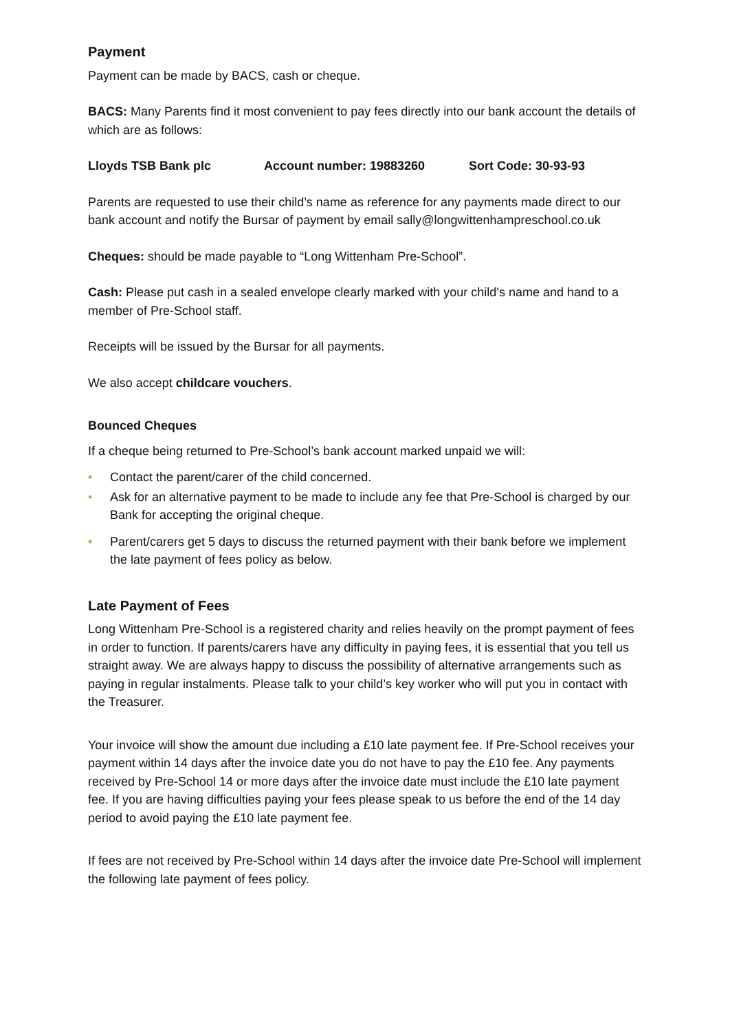Payment
Payment can be made by BACS, cash or cheque.
BACS: Many Parents find it most convenient to pay fees directly into our bank account the details of which are as follows:
Lloyds TSB Bank plc Account number: 19883260 Sort Code: 30-93-93
Parents are requested to use their child’s name as reference for any payments made direct to our bank account and notify the Bursar of payment by email sally@longwittenhampreschool.co.uk
Cheques: should be made payable to “Long Wittenham Pre-School”.
Cash: Please put cash in a sealed envelope clearly marked with your child’s name and hand to a member of Pre-School staff.
Receipts will be issued by the Bursar for all payments.
We also accept childcare vouchers.
Bounced Cheques
If a cheque being returned to Pre-School’s bank account marked unpaid we will:
• Contact the parent/carer of the child concerned.
• Ask for an alternative payment to be made to include any fee that Pre-School is charged by our Bank for accepting the original cheque.
• Parent/carers get 5 days to discuss the returned payment with their bank before we implement the late payment of fees policy as below.
Late Payment of Fees
Long Wittenham Pre-School is a registered charity and relies heavily on the prompt payment of fees in order to function. If parents/carers have any difficulty in paying fees, it is essential that you tell us straight away. We are always happy to discuss the possibility of alternative arrangements such as paying in regular instalments. Please talk to your child’s key worker who will put you in contact with the Treasurer.
Your invoice will show the amount due including a £10 late payment fee. If Pre-School receives your payment within 14 days after the invoice date you do not have to pay the £10 fee. Any payments received by Pre-School 14 or more days after the invoice date must include the £10 late payment fee. If you are having difficulties paying your fees please speak to us before the end of the 14 day period to avoid paying the £10 late payment fee.
If fees are not received by Pre-School within 14 days after the invoice date Pre-School will implement the following late payment of fees policy.